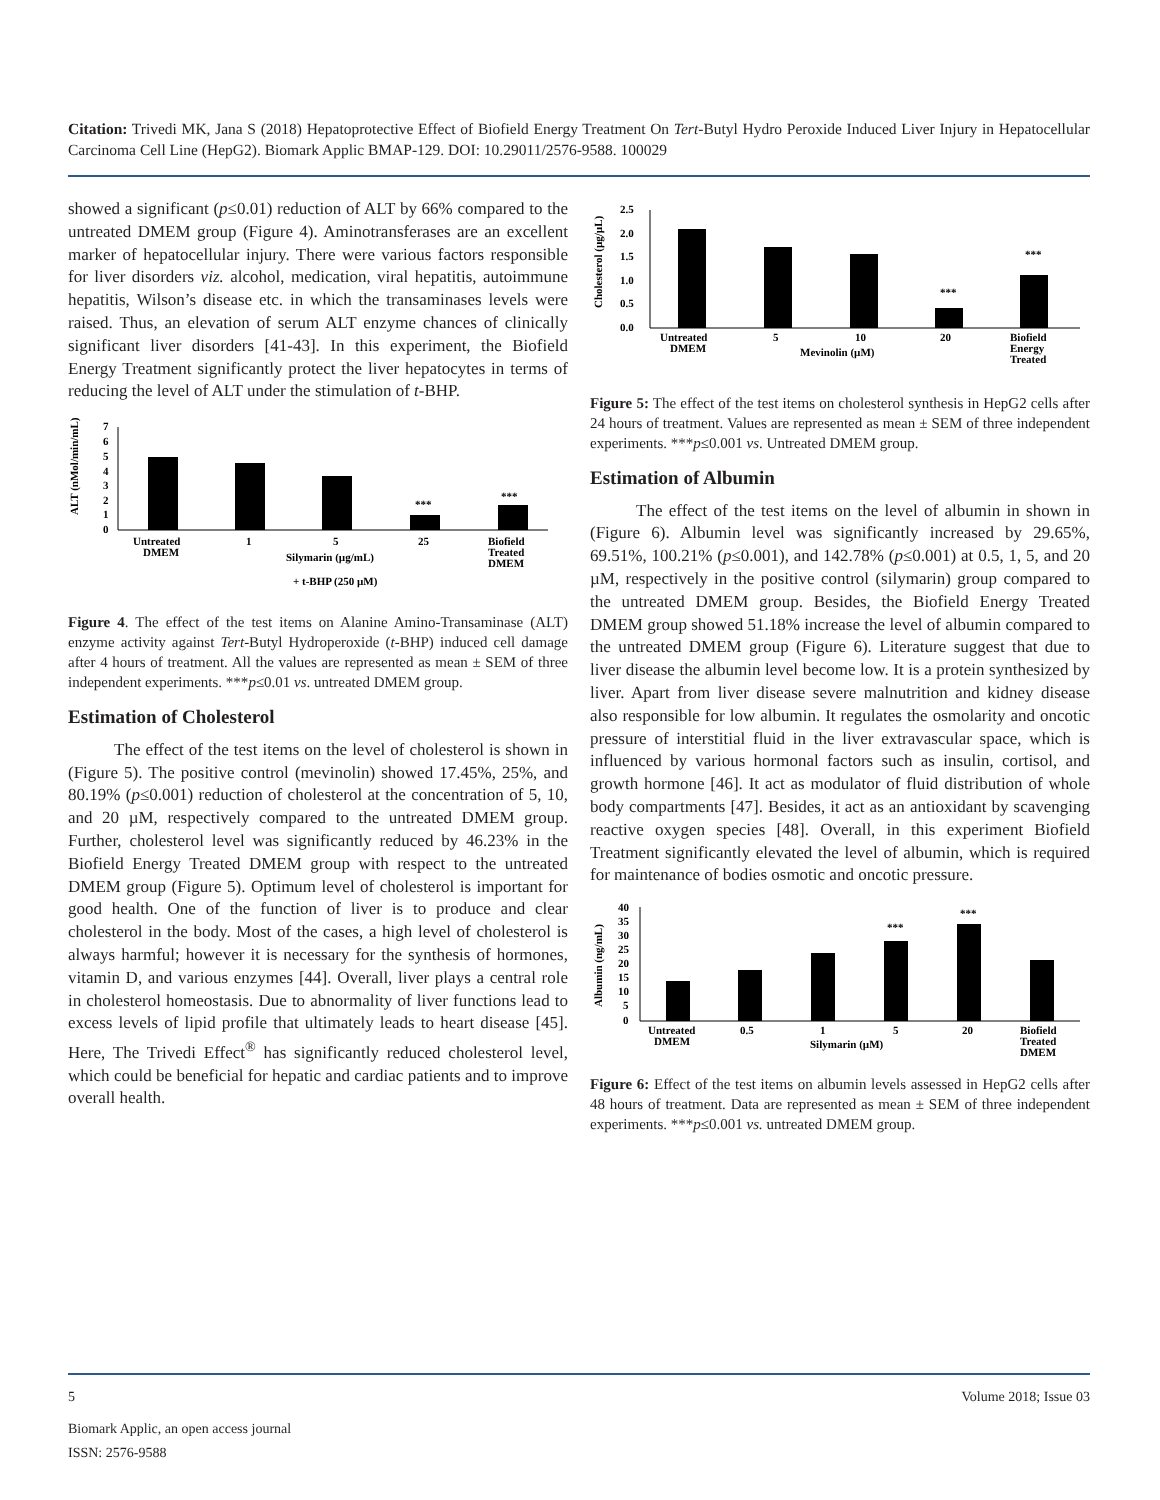Citation: Trivedi MK, Jana S (2018) Hepatoprotective Effect of Biofield Energy Treatment On Tert-Butyl Hydro Peroxide Induced Liver Injury in Hepatocellular Carcinoma Cell Line (HepG2). Biomark Applic BMAP-129. DOI: 10.29011/2576-9588. 100029
showed a significant (p≤0.01) reduction of ALT by 66% compared to the untreated DMEM group (Figure 4). Aminotransferases are an excellent marker of hepatocellular injury. There were various factors responsible for liver disorders viz. alcohol, medication, viral hepatitis, autoimmune hepatitis, Wilson’s disease etc. in which the transaminases levels were raised. Thus, an elevation of serum ALT enzyme chances of clinically significant liver disorders [41-43]. In this experiment, the Biofield Energy Treatment significantly protect the liver hepatocytes in terms of reducing the level of ALT under the stimulation of t-BHP.
ALT (nMol/min/mL)
7
6
5
4
3
2
1
0
***
***
Untreated
DMEM
1
5
25
Biofield
Treated
DMEM
Silymarin (µg/mL)
+ t-BHP (250 µM)
Figure 4. The effect of the test items on Alanine Amino-Transaminase (ALT) enzyme activity against Tert-Butyl Hydroperoxide (t-BHP) induced cell damage after 4 hours of treatment. All the values are represented as mean ± SEM of three independent experiments. ***p≤0.01 vs. untreated DMEM group.
Estimation of Cholesterol
The effect of the test items on the level of cholesterol is shown in (Figure 5). The positive control (mevinolin) showed 17.45%, 25%, and 80.19% (p≤0.001) reduction of cholesterol at the concentration of 5, 10, and 20 µM, respectively compared to the untreated DMEM group. Further, cholesterol level was significantly reduced by 46.23% in the Biofield Energy Treated DMEM group with respect to the untreated DMEM group (Figure 5). Optimum level of cholesterol is important for good health. One of the function of liver is to produce and clear cholesterol in the body. Most of the cases, a high level of cholesterol is always harmful; however it is necessary for the synthesis of hormones, vitamin D, and various enzymes [44]. Overall, liver plays a central role in cholesterol homeostasis. Due to abnormality of liver functions lead to excess levels of lipid profile that ultimately leads to heart disease [45]. Here, The Trivedi Effect<sup>®</sup> has significantly reduced cholesterol level, which could be beneficial for hepatic and cardiac patients and to improve overall health.
Cholesterol (µg/µL)
2.5
2.0
1.5
1.0
0.5
0.0
***
***
Untreated
DMEM
5
10
20
Biofield
Energy
Treated
Mevinolin (µM)
Figure 5: The effect of the test items on cholesterol synthesis in HepG2 cells after 24 hours of treatment. Values are represented as mean ± SEM of three independent experiments. ***p≤0.001 vs. Untreated DMEM group.
Estimation of Albumin
The effect of the test items on the level of albumin in shown in (Figure 6). Albumin level was significantly increased by 29.65%, 69.51%, 100.21% (p≤0.001), and 142.78% (p≤0.001) at 0.5, 1, 5, and 20 µM, respectively in the positive control (silymarin) group compared to the untreated DMEM group. Besides, the Biofield Energy Treated DMEM group showed 51.18% increase the level of albumin compared to the untreated DMEM group (Figure 6). Literature suggest that due to liver disease the albumin level become low. It is a protein synthesized by liver. Apart from liver disease severe malnutrition and kidney disease also responsible for low albumin. It regulates the osmolarity and oncotic pressure of interstitial fluid in the liver extravascular space, which is influenced by various hormonal factors such as insulin, cortisol, and growth hormone [46]. It act as modulator of fluid distribution of whole body compartments [47]. Besides, it act as an antioxidant by scavenging reactive oxygen species [48]. Overall, in this experiment Biofield Treatment significantly elevated the level of albumin, which is required for maintenance of bodies osmotic and oncotic pressure.
Albumin (ng/mL)
40
35
30
25
20
15
10
5
0
***
***
Untreated
DMEM
0.5
1
5
20
Biofield
Treated
DMEM
Silymarin (µM)
Figure 6: Effect of the test items on albumin levels assessed in HepG2 cells after 48 hours of treatment. Data are represented as mean ± SEM of three independent experiments. ***p≤0.001 vs. untreated DMEM group.
5 Volume 2018; Issue 03
Biomark Applic, an open access journal
ISSN: 2576-9588